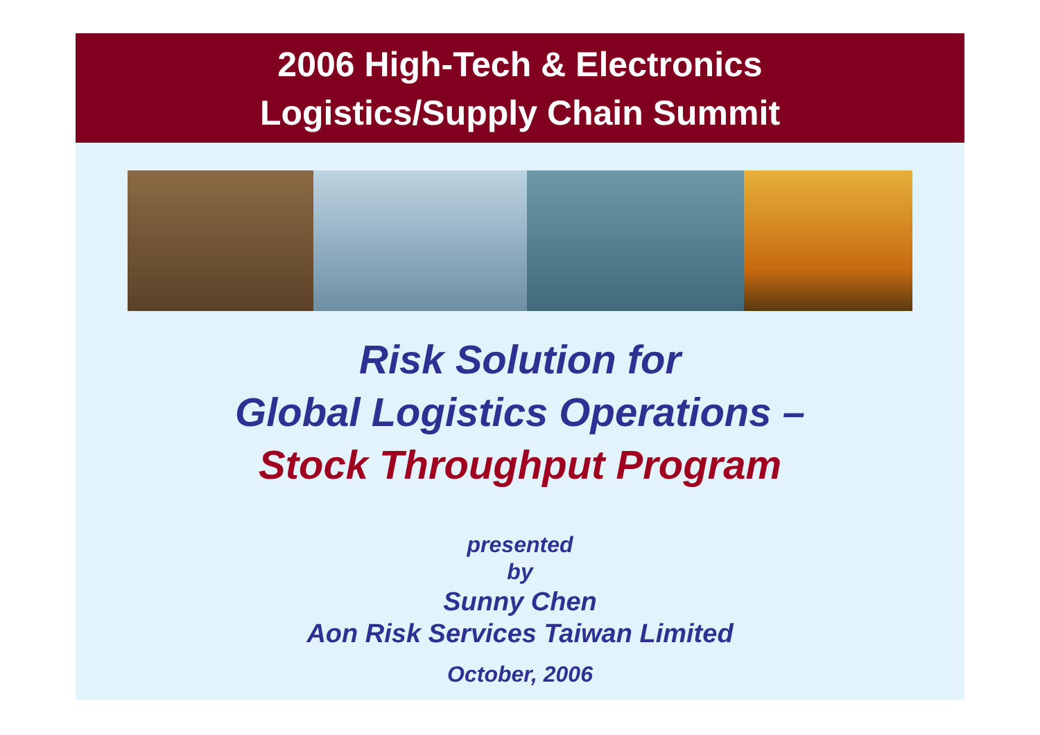2006 High-Tech & Electronics
Logistics/Supply Chain Summit
Risk Solution for
Global Logistics Operations –
Stock Throughput Program
presented
by
Sunny Chen
Aon Risk Services Taiwan Limited
October, 2006